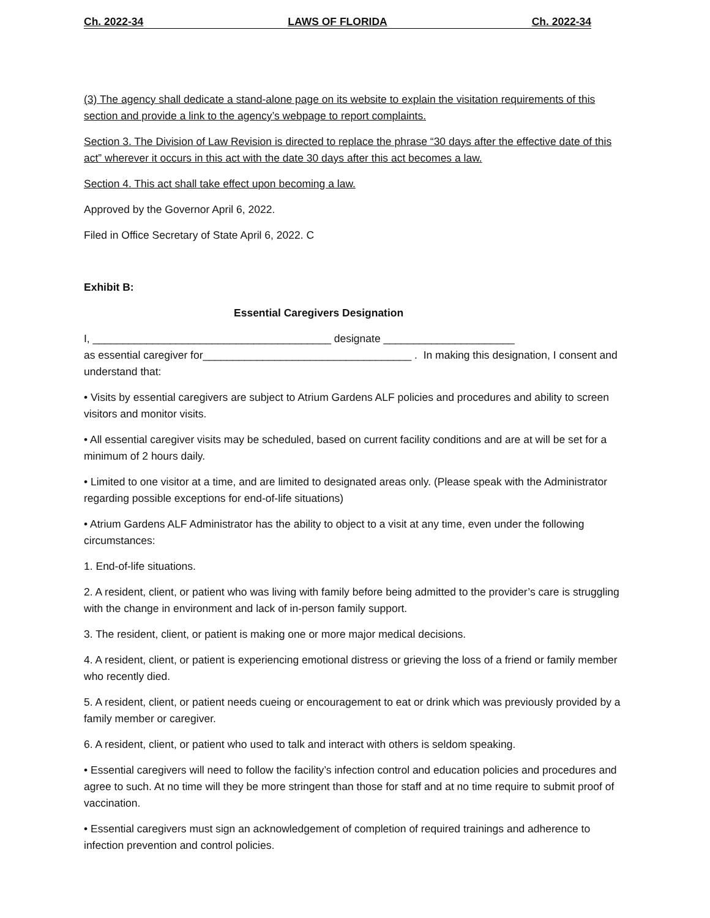Ch. 2022-34 LAWS OF FLORIDA Ch. 2022-34
(3) The agency shall dedicate a stand-alone page on its website to explain the visitation requirements of this section and provide a link to the agency’s webpage to report complaints.
Section 3. The Division of Law Revision is directed to replace the phrase “30 days after the effective date of this act” wherever it occurs in this act with the date 30 days after this act becomes a law.
Section 4. This act shall take effect upon becoming a law.
Approved by the Governor April 6, 2022.
Filed in Office Secretary of State April 6, 2022. C
Exhibit B:
Essential Caregivers Designation
I, ________________________________________ designate ______________________
as essential caregiver for___________________________________ . In making this designation, I consent and understand that:
• Visits by essential caregivers are subject to Atrium Gardens ALF policies and procedures and ability to screen visitors and monitor visits.
• All essential caregiver visits may be scheduled, based on current facility conditions and are at will be set for a minimum of 2 hours daily.
• Limited to one visitor at a time, and are limited to designated areas only. (Please speak with the Administrator regarding possible exceptions for end-of-life situations)
• Atrium Gardens ALF Administrator has the ability to object to a visit at any time, even under the following circumstances:
1. End-of-life situations.
2. A resident, client, or patient who was living with family before being admitted to the provider’s care is struggling with the change in environment and lack of in-person family support.
3. The resident, client, or patient is making one or more major medical decisions.
4. A resident, client, or patient is experiencing emotional distress or grieving the loss of a friend or family member who recently died.
5. A resident, client, or patient needs cueing or encouragement to eat or drink which was previously provided by a family member or caregiver.
6. A resident, client, or patient who used to talk and interact with others is seldom speaking.
• Essential caregivers will need to follow the facility’s infection control and education policies and procedures and agree to such. At no time will they be more stringent than those for staff and at no time require to submit proof of vaccination.
• Essential caregivers must sign an acknowledgement of completion of required trainings and adherence to infection prevention and control policies.